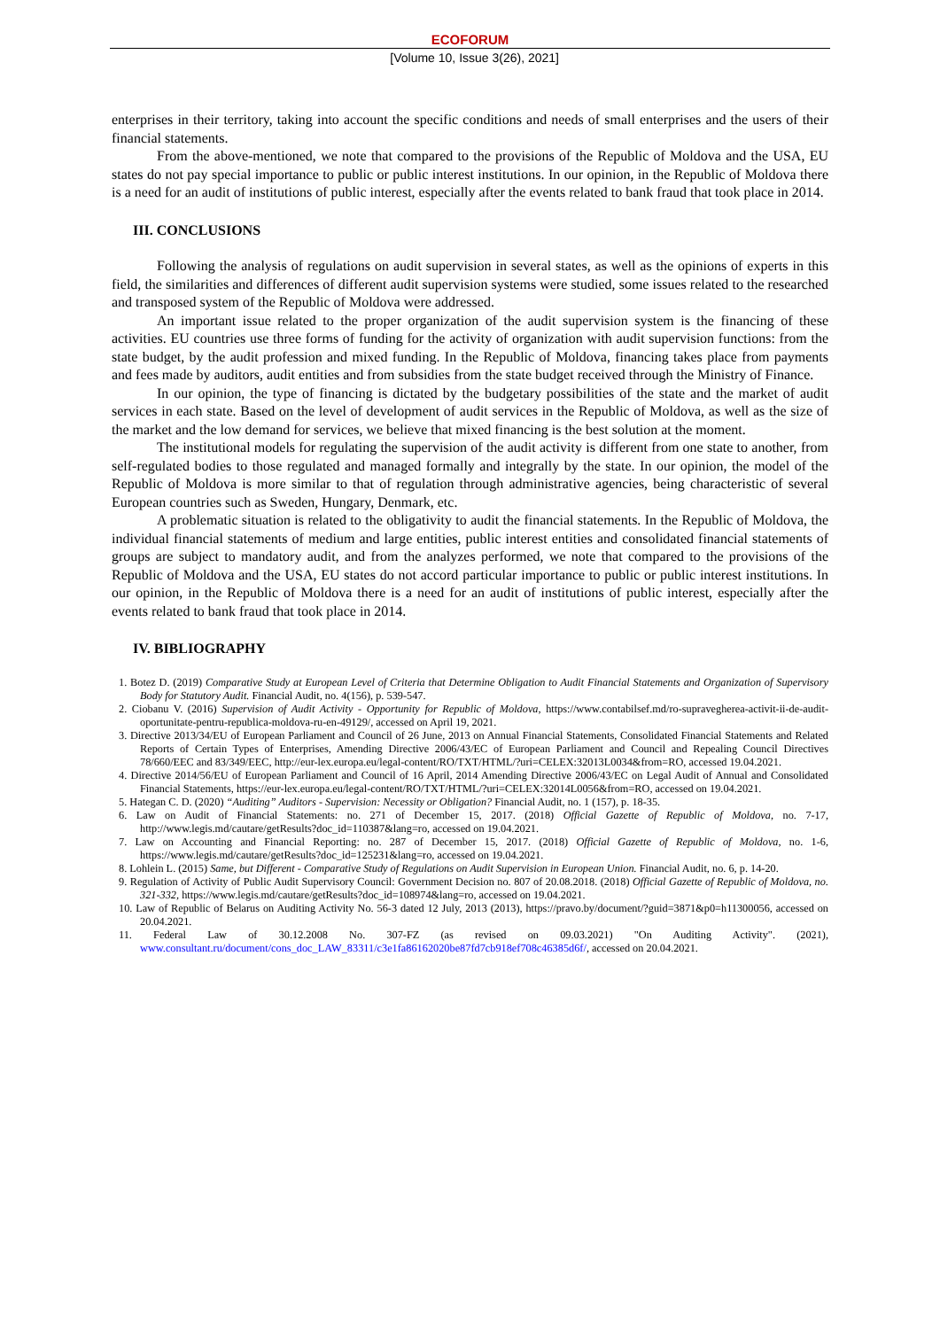ECOFORUM
[Volume 10, Issue 3(26), 2021]
enterprises in their territory, taking into account the specific conditions and needs of small enterprises and the users of their financial statements.
From the above-mentioned, we note that compared to the provisions of the Republic of Moldova and the USA, EU states do not pay special importance to public or public interest institutions. In our opinion, in the Republic of Moldova there is a need for an audit of institutions of public interest, especially after the events related to bank fraud that took place in 2014.
III. CONCLUSIONS
Following the analysis of regulations on audit supervision in several states, as well as the opinions of experts in this field, the similarities and differences of different audit supervision systems were studied, some issues related to the researched and transposed system of the Republic of Moldova were addressed.
An important issue related to the proper organization of the audit supervision system is the financing of these activities. EU countries use three forms of funding for the activity of organization with audit supervision functions: from the state budget, by the audit profession and mixed funding. In the Republic of Moldova, financing takes place from payments and fees made by auditors, audit entities and from subsidies from the state budget received through the Ministry of Finance.
In our opinion, the type of financing is dictated by the budgetary possibilities of the state and the market of audit services in each state. Based on the level of development of audit services in the Republic of Moldova, as well as the size of the market and the low demand for services, we believe that mixed financing is the best solution at the moment.
The institutional models for regulating the supervision of the audit activity is different from one state to another, from self-regulated bodies to those regulated and managed formally and integrally by the state. In our opinion, the model of the Republic of Moldova is more similar to that of regulation through administrative agencies, being characteristic of several European countries such as Sweden, Hungary, Denmark, etc.
A problematic situation is related to the obligativity to audit the financial statements. In the Republic of Moldova, the individual financial statements of medium and large entities, public interest entities and consolidated financial statements of groups are subject to mandatory audit, and from the analyzes performed, we note that compared to the provisions of the Republic of Moldova and the USA, EU states do not accord particular importance to public or public interest institutions. In our opinion, in the Republic of Moldova there is a need for an audit of institutions of public interest, especially after the events related to bank fraud that took place in 2014.
IV. BIBLIOGRAPHY
1. Botez D. (2019) Comparative Study at European Level of Criteria that Determine Obligation to Audit Financial Statements and Organization of Supervisory Body for Statutory Audit. Financial Audit, no. 4(156), p. 539-547.
2. Ciobanu V. (2016) Supervision of Audit Activity - Opportunity for Republic of Moldova, https://www.contabilsef.md/ro-supravegherea-activit-ii-de-audit-oportunitate-pentru-republica-moldova-ru-en-49129/, accessed on April 19, 2021.
3. Directive 2013/34/EU of European Parliament and Council of 26 June, 2013 on Annual Financial Statements, Consolidated Financial Statements and Related Reports of Certain Types of Enterprises, Amending Directive 2006/43/EC of European Parliament and Council and Repealing Council Directives 78/660/EEC and 83/349/EEC, http://eur-lex.europa.eu/legal-content/RO/TXT/HTML/?uri=CELEX:32013L0034&from=RO, accessed 19.04.2021.
4. Directive 2014/56/EU of European Parliament and Council of 16 April, 2014 Amending Directive 2006/43/EC on Legal Audit of Annual and Consolidated Financial Statements, https://eur-lex.europa.eu/legal-content/RO/TXT/HTML/?uri=CELEX:32014L0056&from=RO, accessed on 19.04.2021.
5. Hategan C. D. (2020) “Auditing” Auditors - Supervision: Necessity or Obligation? Financial Audit, no. 1 (157), p. 18-35.
6. Law on Audit of Financial Statements: no. 271 of December 15, 2017. (2018) Official Gazette of Republic of Moldova, no. 7-17, http://www.legis.md/cautare/getResults?doc_id=110387&lang=ro, accessed on 19.04.2021.
7. Law on Accounting and Financial Reporting: no. 287 of December 15, 2017. (2018) Official Gazette of Republic of Moldova, no. 1-6, https://www.legis.md/cautare/getResults?doc_id=125231&lang=ro, accessed on 19.04.2021.
8. Lohlein L. (2015) Same, but Different - Comparative Study of Regulations on Audit Supervision in European Union. Financial Audit, no. 6, p. 14-20.
9. Regulation of Activity of Public Audit Supervisory Council: Government Decision no. 807 of 20.08.2018. (2018) Official Gazette of Republic of Moldova, no. 321-332, https://www.legis.md/cautare/getResults?doc_id=108974&lang=ro, accessed on 19.04.2021.
10. Law of Republic of Belarus on Auditing Activity No. 56-3 dated 12 July, 2013 (2013), https://pravo.by/document/?guid=3871&p0=h11300056, accessed on 20.04.2021.
11. Federal Law of 30.12.2008 No. 307-FZ (as revised on 09.03.2021) "On Auditing Activity". (2021), www.consultant.ru/document/cons_doc_LAW_83311/c3e1fa86162020be87fd7cb918ef708c46385d6f/, accessed on 20.04.2021.